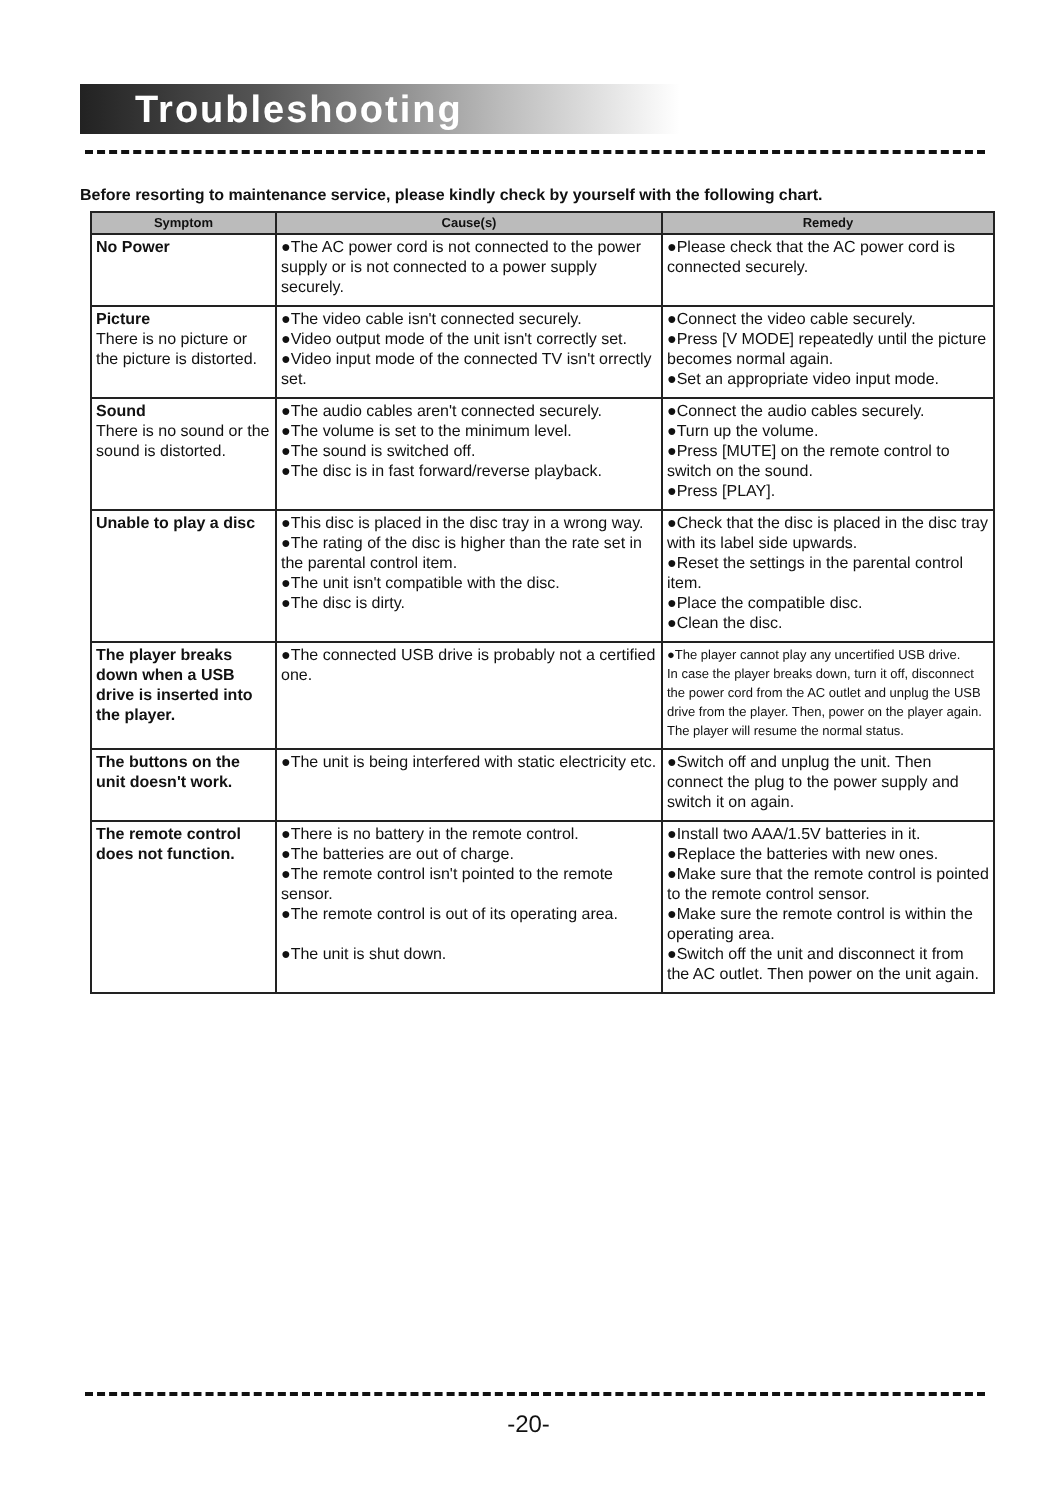Troubleshooting
Before resorting to maintenance service, please kindly check by yourself with the following chart.
| Symptom | Cause(s) | Remedy |
| --- | --- | --- |
| No Power | ●The AC power cord is not connected to the power supply or is not connected to a power supply securely. | ●Please check that the AC power cord is connected securely. |
| Picture There is no picture or the picture is distorted. | ●The video cable isn't connected securely. ●Video output mode of the unit isn't correctly set. ●Video input mode of the connected TV isn't orrectly set. | ●Connect the video cable securely. ●Press [V MODE] repeatedly until the picture becomes normal again. ●Set an appropriate video input mode. |
| Sound There is no sound or the sound is distorted. | ●The audio cables aren't connected securely. ●The volume is set to the minimum level. ●The sound is switched off. ●The disc is in fast forward/reverse playback. | ●Connect the audio cables securely. ●Turn up the volume. ●Press [MUTE] on the remote control to switch on the sound. ●Press [PLAY]. |
| Unable to play a disc | ●This disc is placed in the disc tray in a wrong way. ●The rating of the disc is higher than the rate set in the parental control item. ●The unit isn't compatible with the disc. ●The disc is dirty. | ●Check that the disc is placed in the disc tray with its label side upwards. ●Reset the settings in the parental control item. ●Place the compatible disc. ●Clean the disc. |
| The player breaks down when a USB drive is inserted into the player. | ●The connected USB drive is probably not a certified one. | ●The player cannot play any uncertified USB drive. In case the player breaks down, turn it off, disconnect the power cord from the AC outlet and unplug the USB drive from the player. Then, power on the player again. The player will resume the normal status. |
| The buttons on the unit doesn't work. | ●The unit is being interfered with static electricity etc. | ●Switch off and unplug the unit. Then connect the plug to the power supply and switch it on again. |
| The remote control does not function. | ●There is no battery in the remote control. ●The batteries are out of charge. ●The remote control isn't pointed to the remote sensor. ●The remote control is out of its operating area. ●The unit is shut down. | ●Install two AAA/1.5V batteries in it. ●Replace the batteries with new ones. ●Make sure that the remote control is pointed to the remote control sensor. ●Make sure the remote control is within the operating area. ●Switch off the unit and disconnect it from the AC outlet. Then power on the unit again. |
-20-